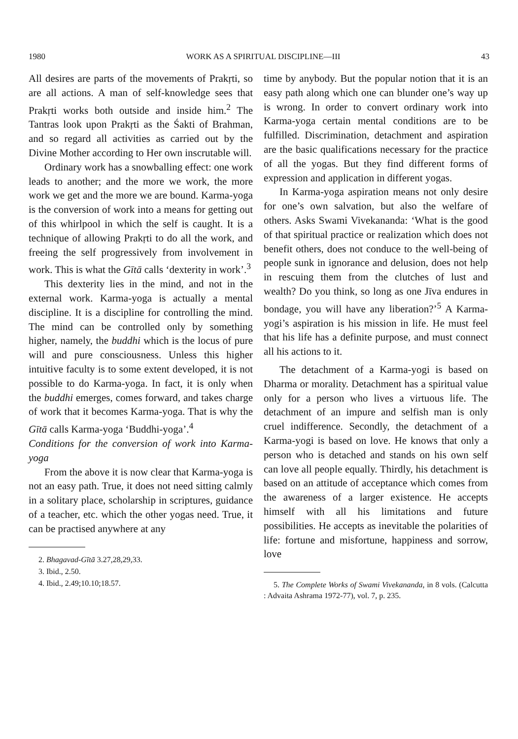1980 WORK AS A SPIRITUAL DISCIPLINE—III 43
All desires are parts of the movements of Prakṛti, so are all actions. A man of self-knowledge sees that Prakṛti works both outside and inside him.<sup>2</sup> The Tantras look upon Prakṛti as the Śakti of Brahman, and so regard all activities as carried out by the Divine Mother according to Her own inscrutable will.
Ordinary work has a snowballing effect: one work leads to another; and the more we work, the more work we get and the more we are bound. Karma-yoga is the conversion of work into a means for getting out of this whirlpool in which the self is caught. It is a technique of allowing Prakṛti to do all the work, and freeing the self progressively from involvement in work. This is what the Gītā calls ‘dexterity in work’.<sup>3</sup>
This dexterity lies in the mind, and not in the external work. Karma-yoga is actually a mental discipline. It is a discipline for controlling the mind. The mind can be controlled only by something higher, namely, the buddhi which is the locus of pure will and pure consciousness. Unless this higher intuitive faculty is to some extent developed, it is not possible to do Karma-yoga. In fact, it is only when the buddhi emerges, comes forward, and takes charge of work that it becomes Karma-yoga. That is why the Gītā calls Karma-yoga ‘Buddhi-yoga’.<sup>4</sup>
Conditions for the conversion of work into Karma-yoga
From the above it is now clear that Karma-yoga is not an easy path. True, it does not need sitting calmly in a solitary place, scholarship in scriptures, guidance of a teacher, etc. which the other yogas need. True, it can be practised anywhere at any
2. Bhagavad-Gītā 3.27,28,29,33.
3. Ibid., 2.50.
4. Ibid., 2.49;10.10;18.57.
time by anybody. But the popular notion that it is an easy path along which one can blunder one’s way up is wrong. In order to convert ordinary work into Karma-yoga certain mental conditions are to be fulfilled. Discrimination, detachment and aspiration are the basic qualifications necessary for the practice of all the yogas. But they find different forms of expression and application in different yogas.
In Karma-yoga aspiration means not only desire for one’s own salvation, but also the welfare of others. Asks Swami Vivekananda: ‘What is the good of that spiritual practice or realization which does not benefit others, does not conduce to the well-being of people sunk in ignorance and delusion, does not help in rescuing them from the clutches of lust and wealth? Do you think, so long as one Jīva endures in bondage, you will have any liberation?’<sup>5</sup> A Karma-yogi’s aspiration is his mission in life. He must feel that his life has a definite purpose, and must connect all his actions to it.
The detachment of a Karma-yogi is based on Dharma or morality. Detachment has a spiritual value only for a person who lives a virtuous life. The detachment of an impure and selfish man is only cruel indifference. Secondly, the detachment of a Karma-yogi is based on love. He knows that only a person who is detached and stands on his own self can love all people equally. Thirdly, his detachment is based on an attitude of acceptance which comes from the awareness of a larger existence. He accepts himself with all his limitations and future possibilities. He accepts as inevitable the polarities of life: fortune and misfortune, happiness and sorrow, love
5. The Complete Works of Swami Vivekananda, in 8 vols. (Calcutta : Advaita Ashrama 1972-77), vol. 7, p. 235.